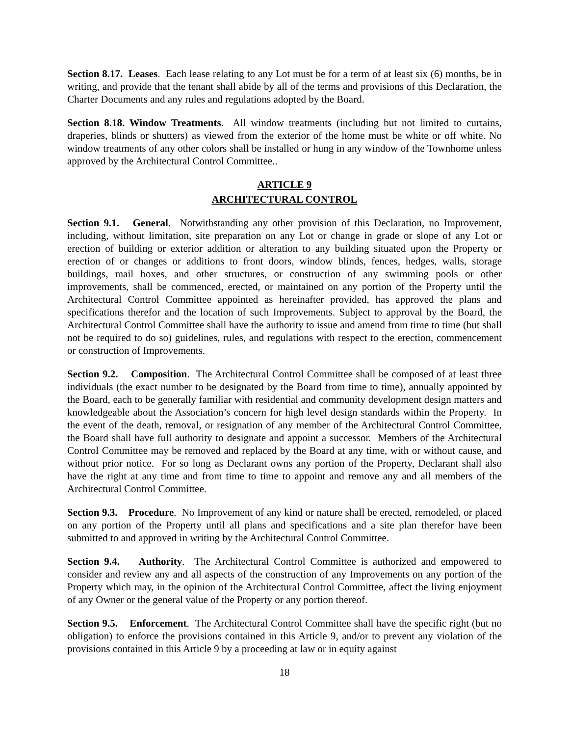Section 8.17. Leases. Each lease relating to any Lot must be for a term of at least six (6) months, be in writing, and provide that the tenant shall abide by all of the terms and provisions of this Declaration, the Charter Documents and any rules and regulations adopted by the Board.
Section 8.18. Window Treatments. All window treatments (including but not limited to curtains, draperies, blinds or shutters) as viewed from the exterior of the home must be white or off white. No window treatments of any other colors shall be installed or hung in any window of the Townhome unless approved by the Architectural Control Committee..
ARTICLE 9
ARCHITECTURAL CONTROL
Section 9.1. General. Notwithstanding any other provision of this Declaration, no Improvement, including, without limitation, site preparation on any Lot or change in grade or slope of any Lot or erection of building or exterior addition or alteration to any building situated upon the Property or erection of or changes or additions to front doors, window blinds, fences, hedges, walls, storage buildings, mail boxes, and other structures, or construction of any swimming pools or other improvements, shall be commenced, erected, or maintained on any portion of the Property until the Architectural Control Committee appointed as hereinafter provided, has approved the plans and specifications therefor and the location of such Improvements. Subject to approval by the Board, the Architectural Control Committee shall have the authority to issue and amend from time to time (but shall not be required to do so) guidelines, rules, and regulations with respect to the erection, commencement or construction of Improvements.
Section 9.2. Composition. The Architectural Control Committee shall be composed of at least three individuals (the exact number to be designated by the Board from time to time), annually appointed by the Board, each to be generally familiar with residential and community development design matters and knowledgeable about the Association’s concern for high level design standards within the Property. In the event of the death, removal, or resignation of any member of the Architectural Control Committee, the Board shall have full authority to designate and appoint a successor. Members of the Architectural Control Committee may be removed and replaced by the Board at any time, with or without cause, and without prior notice. For so long as Declarant owns any portion of the Property, Declarant shall also have the right at any time and from time to time to appoint and remove any and all members of the Architectural Control Committee.
Section 9.3. Procedure. No Improvement of any kind or nature shall be erected, remodeled, or placed on any portion of the Property until all plans and specifications and a site plan therefor have been submitted to and approved in writing by the Architectural Control Committee.
Section 9.4. Authority. The Architectural Control Committee is authorized and empowered to consider and review any and all aspects of the construction of any Improvements on any portion of the Property which may, in the opinion of the Architectural Control Committee, affect the living enjoyment of any Owner or the general value of the Property or any portion thereof.
Section 9.5. Enforcement. The Architectural Control Committee shall have the specific right (but no obligation) to enforce the provisions contained in this Article 9, and/or to prevent any violation of the provisions contained in this Article 9 by a proceeding at law or in equity against
18